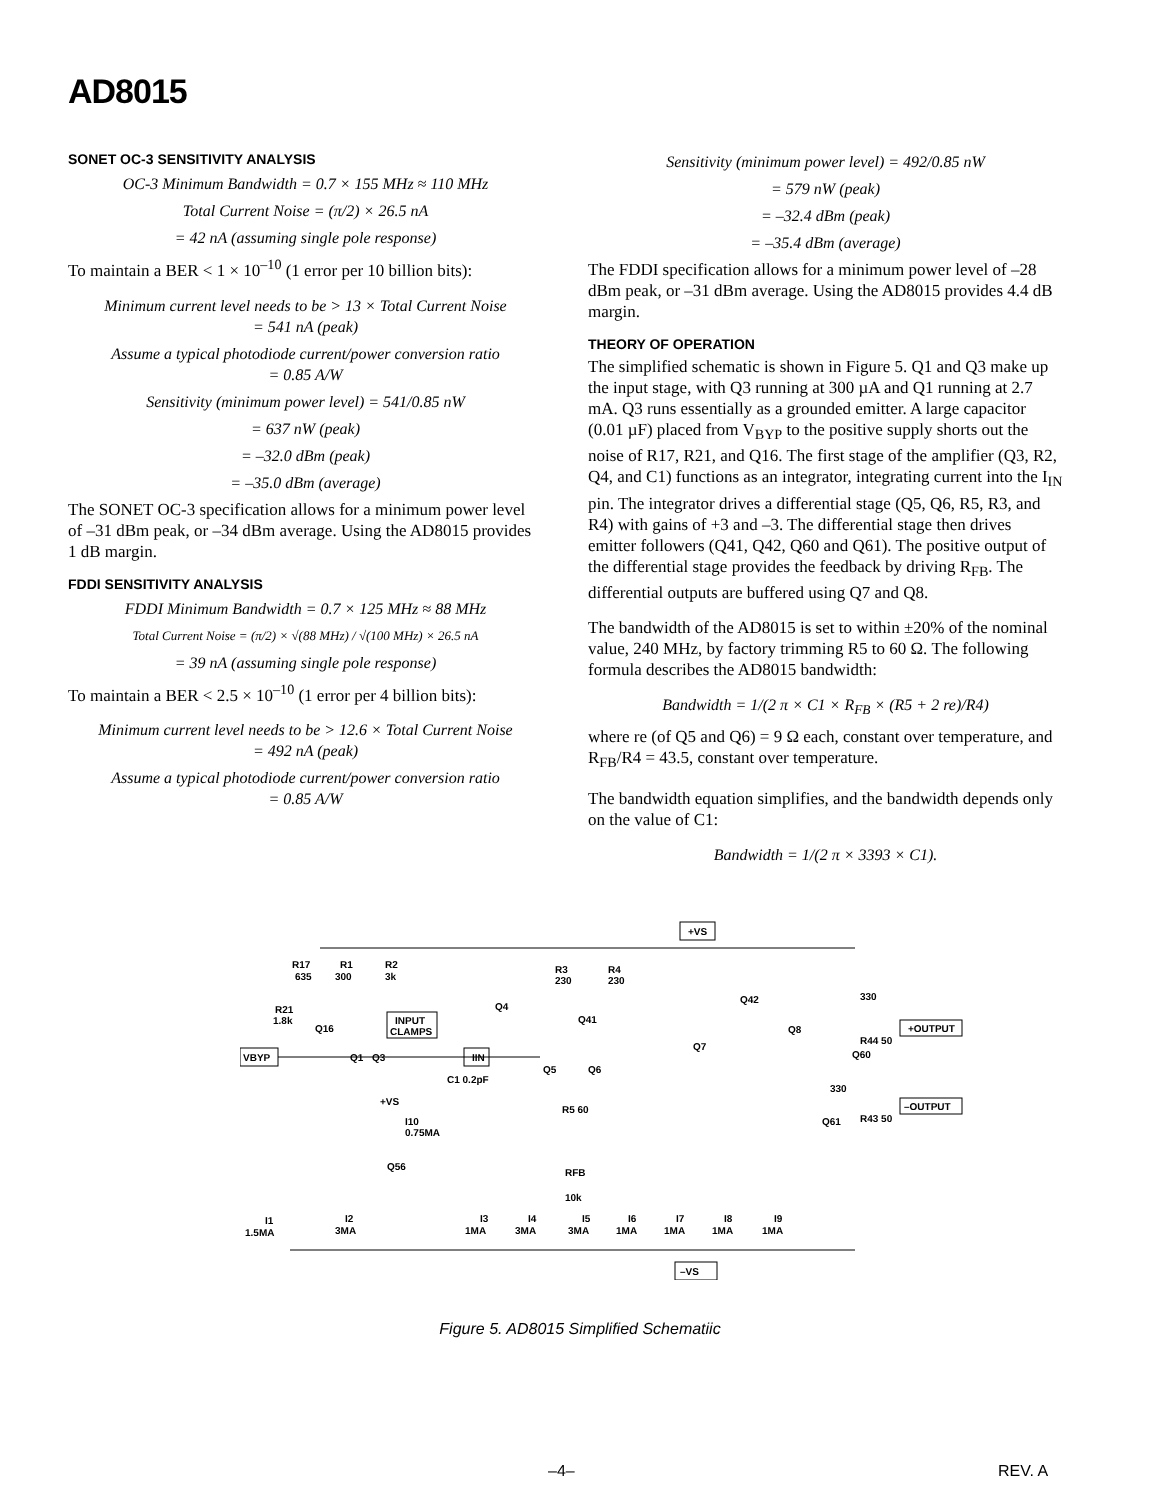AD8015
SONET OC-3 SENSITIVITY ANALYSIS
OC-3 Minimum Bandwidth = 0.7 × 155 MHz ≈ 110 MHz
Total Current Noise = (π/2) × 26.5 nA
= 42 nA (assuming single pole response)
To maintain a BER < 1 × 10<sup>–10</sup> (1 error per 10 billion bits):
Minimum current level needs to be > 13 × Total Current Noise
= 541 nA (peak)
Assume a typical photodiode current/power conversion ratio
= 0.85 A/W
Sensitivity (minimum power level) = 541/0.85 nW
= 637 nW (peak)
= –32.0 dBm (peak)
= –35.0 dBm (average)
The SONET OC-3 specification allows for a minimum power level of –31 dBm peak, or –34 dBm average. Using the AD8015 provides 1 dB margin.
FDDI SENSITIVITY ANALYSIS
FDDI Minimum Bandwidth = 0.7 × 125 MHz ≈ 88 MHz
Total Current Noise = (π/2) × √(88 MHz) / √(100 MHz) × 26.5 nA
= 39 nA (assuming single pole response)
To maintain a BER < 2.5 × 10<sup>–10</sup> (1 error per 4 billion bits):
Minimum current level needs to be > 12.6 × Total Current Noise
= 492 nA (peak)
Assume a typical photodiode current/power conversion ratio
= 0.85 A/W
Sensitivity (minimum power level) = 492/0.85 nW
= 579 nW (peak)
= –32.4 dBm (peak)
= –35.4 dBm (average)
The FDDI specification allows for a minimum power level of –28 dBm peak, or –31 dBm average. Using the AD8015 provides 4.4 dB margin.
THEORY OF OPERATION
The simplified schematic is shown in Figure 5. Q1 and Q3 make up the input stage, with Q3 running at 300 µA and Q1 running at 2.7 mA. Q3 runs essentially as a grounded emitter. A large capacitor (0.01 µF) placed from V<sub>BYP</sub> to the positive supply shorts out the noise of R17, R21, and Q16. The first stage of the amplifier (Q3, R2, Q4, and C1) functions as an integrator, integrating current into the I<sub>IN</sub> pin. The integrator drives a differential stage (Q5, Q6, R5, R3, and R4) with gains of +3 and –3. The differential stage then drives emitter followers (Q41, Q42, Q60 and Q61). The positive output of the differential stage provides the feedback by driving R<sub>FB</sub>. The differential outputs are buffered using Q7 and Q8.
The bandwidth of the AD8015 is set to within ±20% of the nominal value, 240 MHz, by factory trimming R5 to 60 Ω. The following formula describes the AD8015 bandwidth:
Bandwidth = 1/(2 π × C1 × R<sub>FB</sub> × (R5 + 2 re)/R4)
where re (of Q5 and Q6) = 9 Ω each, constant over temperature, and R<sub>FB</sub>/R4 = 43.5, constant over temperature.
The bandwidth equation simplifies, and the bandwidth depends only on the value of C1:
Bandwidth = 1/(2 π × 3393 × C1).
+VS
–VS
VBYP
INPUT
CLAMPS
IIN
R17
635
R1
300
R2
3k
R21
1.8k
Q16
Q1
Q3
Q4
R3
230
R4
230
Q41
Q42
Q8
330
+OUTPUT
R44 50
Q60
Q7
C1 0.2pF
Q5
Q6
R5 60
330
–OUTPUT
R43 50
Q61
+VS
I10
0.75MA
Q56
RFB
10k
I1
1.5MA
I2
3MA
I3
1MA
I4
3MA
I5
3MA
I6
1MA
I7
1MA
I8
1MA
I9
1MA
Figure 5. AD8015 Simplified Schematiic
–4– REV. A